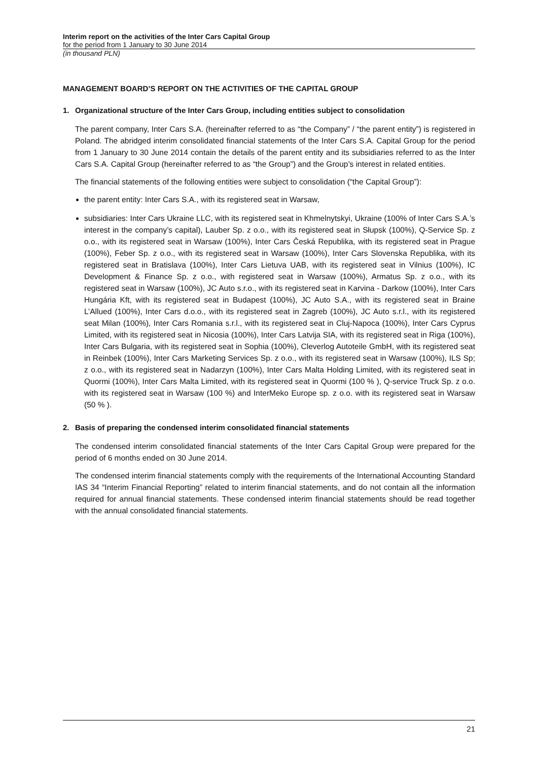Interim report on the activities of the Inter Cars Capital Group
for the period from 1 January to 30 June 2014
(in thousand PLN)
MANAGEMENT BOARD’S REPORT ON THE ACTIVITIES OF THE CAPITAL GROUP
1. Organizational structure of the Inter Cars Group, including entities subject to consolidation
The parent company, Inter Cars S.A. (hereinafter referred to as “the Company” / “the parent entity”) is registered in Poland. The abridged interim consolidated financial statements of the Inter Cars S.A. Capital Group for the period from 1 January to 30 June 2014 contain the details of the parent entity and its subsidiaries referred to as the Inter Cars S.A. Capital Group (hereinafter referred to as “the Group”) and the Group’s interest in related entities.
The financial statements of the following entities were subject to consolidation (“the Capital Group”):
the parent entity: Inter Cars S.A., with its registered seat in Warsaw,
subsidiaries: Inter Cars Ukraine LLC, with its registered seat in Khmelnytskyi, Ukraine (100% of Inter Cars S.A.’s interest in the company’s capital), Lauber Sp. z o.o., with its registered seat in Słupsk (100%), Q-Service Sp. z o.o., with its registered seat in Warsaw (100%), Inter Cars Česká Republika, with its registered seat in Prague (100%), Feber Sp. z o.o., with its registered seat in Warsaw (100%), Inter Cars Slovenska Republika, with its registered seat in Bratislava (100%), Inter Cars Lietuva UAB, with its registered seat in Vilnius (100%), IC Development & Finance Sp. z o.o., with registered seat in Warsaw (100%), Armatus Sp. z o.o., with its registered seat in Warsaw (100%), JC Auto s.r.o., with its registered seat in Karvina - Darkow (100%), Inter Cars Hungária Kft, with its registered seat in Budapest (100%), JC Auto S.A., with its registered seat in Braine L’Allued (100%), Inter Cars d.o.o., with its registered seat in Zagreb (100%), JC Auto s.r.l., with its registered seat Milan (100%), Inter Cars Romania s.r.l., with its registered seat in Cluj-Napoca (100%), Inter Cars Cyprus Limited, with its registered seat in Nicosia (100%), Inter Cars Latvija SIA, with its registered seat in Riga (100%), Inter Cars Bulgaria, with its registered seat in Sophia (100%), Cleverlog Autoteile GmbH, with its registered seat in Reinbek (100%), Inter Cars Marketing Services Sp. z o.o., with its registered seat in Warsaw (100%), ILS Sp; z o.o., with its registered seat in Nadarzyn (100%), Inter Cars Malta Holding Limited, with its registered seat in Quormi (100%), Inter Cars Malta Limited, with its registered seat in Quormi (100 % ), Q-service Truck Sp. z o.o. with its registered seat in Warsaw (100 %) and InterMeko Europe sp. z o.o. with its registered seat in Warsaw (50 % ).
2. Basis of preparing the condensed interim consolidated financial statements
The condensed interim consolidated financial statements of the Inter Cars Capital Group were prepared for the period of 6 months ended on 30 June 2014.
The condensed interim financial statements comply with the requirements of the International Accounting Standard IAS 34 “Interim Financial Reporting” related to interim financial statements, and do not contain all the information required for annual financial statements. These condensed interim financial statements should be read together with the annual consolidated financial statements.
21